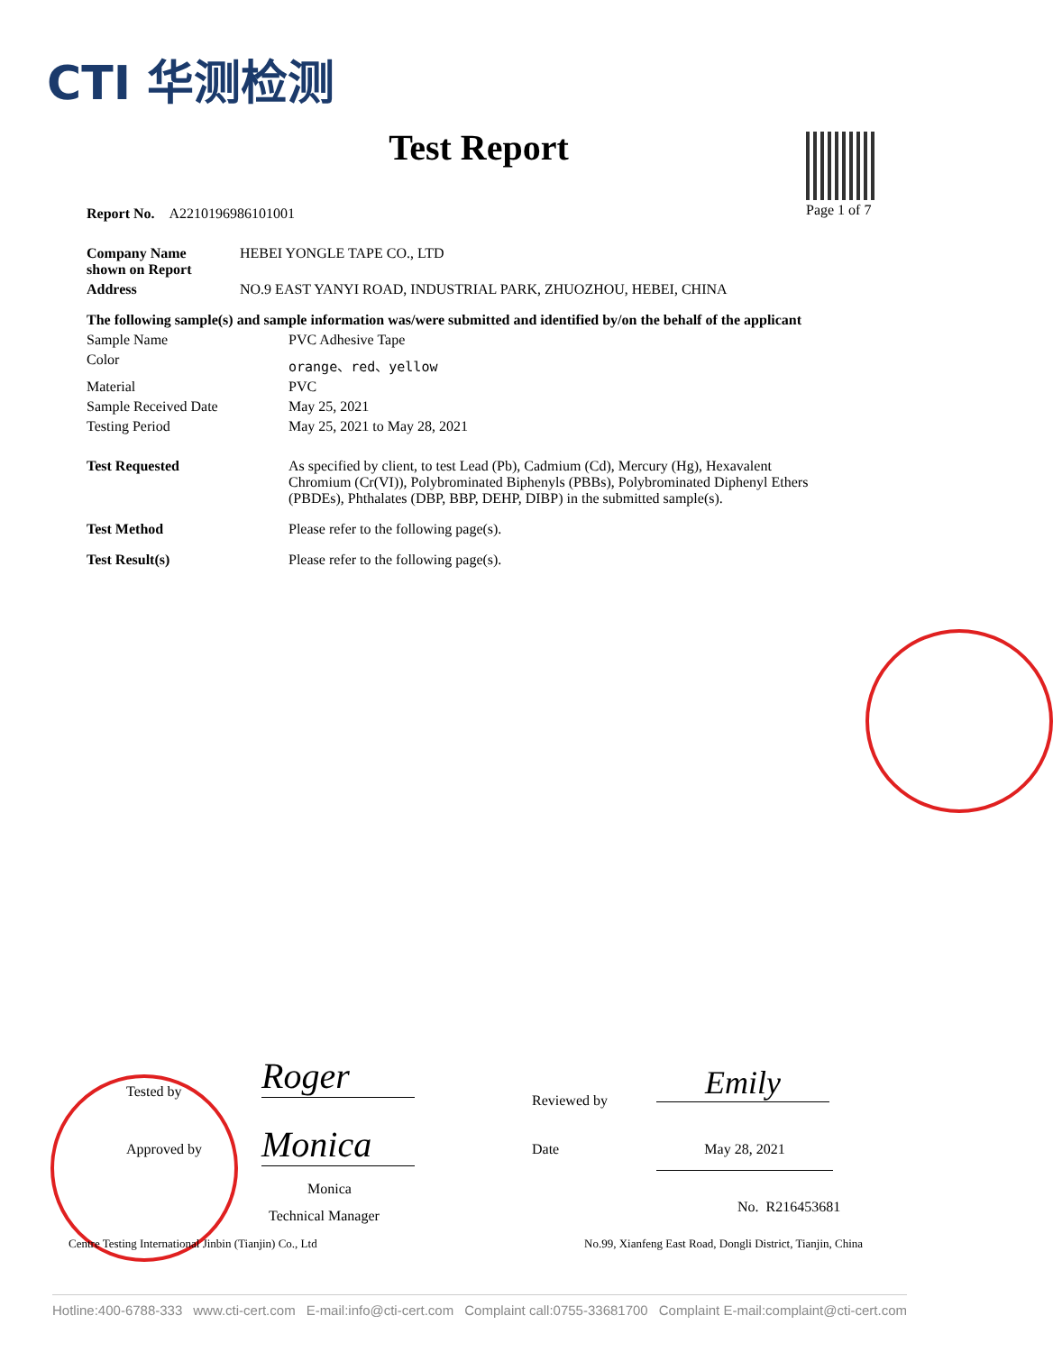CTI 华测检测
Test Report
Page 1 of 7
Report No. A2210196986101001
| Company Name shown on Report | HEBEI YONGLE TAPE CO., LTD |
| Address | NO.9 EAST YANYI ROAD, INDUSTRIAL PARK, ZHUOZHOU, HEBEI, CHINA |
The following sample(s) and sample information was/were submitted and identified by/on the behalf of the applicant
| Sample Name | PVC Adhesive Tape |
| Color | orange、red、yellow |
| Material | PVC |
| Sample Received Date | May 25, 2021 |
| Testing Period | May 25, 2021 to May 28, 2021 |
| Test Requested | As specified by client, to test Lead (Pb), Cadmium (Cd), Mercury (Hg), Hexavalent Chromium (Cr(VI)), Polybrominated Biphenyls (PBBs), Polybrominated Diphenyl Ethers (PBDEs), Phthalates (DBP, BBP, DEHP, DIBP) in the submitted sample(s). |
| Test Method | Please refer to the following page(s). |
| Test Result(s) | Please refer to the following page(s). |
Tested by Roger
Approved by Monica
Monica
Technical Manager
Reviewed by Emily
Date May 28, 2021
No. R216453681
Centre Testing International Jinbin (Tianjin) Co., Ltd
No.99, Xianfeng East Road, Dongli District, Tianjin, China
Hotline:400-6788-333 www.cti-cert.com E-mail:info@cti-cert.com Complaint call:0755-33681700 Complaint E-mail:complaint@cti-cert.com